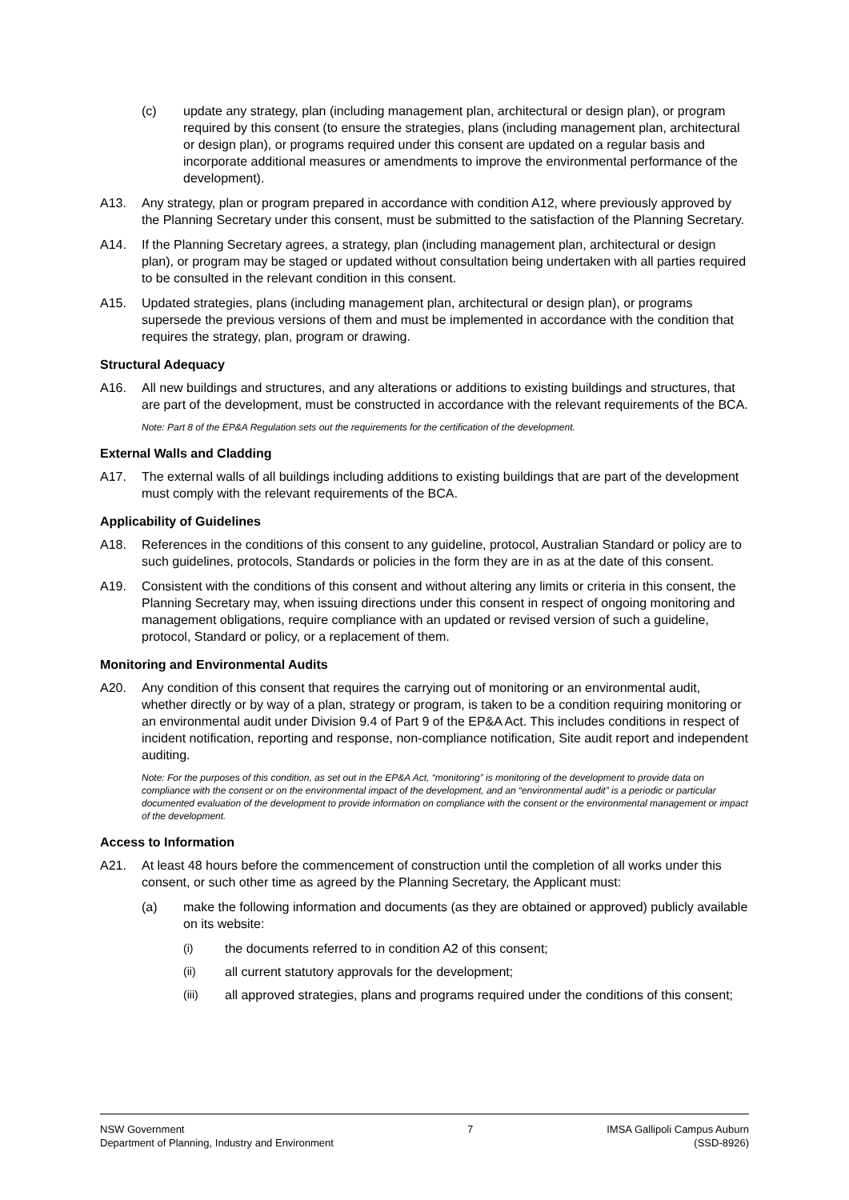(c) update any strategy, plan (including management plan, architectural or design plan), or program required by this consent (to ensure the strategies, plans (including management plan, architectural or design plan), or programs required under this consent are updated on a regular basis and incorporate additional measures or amendments to improve the environmental performance of the development).
A13. Any strategy, plan or program prepared in accordance with condition A12, where previously approved by the Planning Secretary under this consent, must be submitted to the satisfaction of the Planning Secretary.
A14. If the Planning Secretary agrees, a strategy, plan (including management plan, architectural or design plan), or program may be staged or updated without consultation being undertaken with all parties required to be consulted in the relevant condition in this consent.
A15. Updated strategies, plans (including management plan, architectural or design plan), or programs supersede the previous versions of them and must be implemented in accordance with the condition that requires the strategy, plan, program or drawing.
Structural Adequacy
A16. All new buildings and structures, and any alterations or additions to existing buildings and structures, that are part of the development, must be constructed in accordance with the relevant requirements of the BCA.
Note: Part 8 of the EP&A Regulation sets out the requirements for the certification of the development.
External Walls and Cladding
A17. The external walls of all buildings including additions to existing buildings that are part of the development must comply with the relevant requirements of the BCA.
Applicability of Guidelines
A18. References in the conditions of this consent to any guideline, protocol, Australian Standard or policy are to such guidelines, protocols, Standards or policies in the form they are in as at the date of this consent.
A19. Consistent with the conditions of this consent and without altering any limits or criteria in this consent, the Planning Secretary may, when issuing directions under this consent in respect of ongoing monitoring and management obligations, require compliance with an updated or revised version of such a guideline, protocol, Standard or policy, or a replacement of them.
Monitoring and Environmental Audits
A20. Any condition of this consent that requires the carrying out of monitoring or an environmental audit, whether directly or by way of a plan, strategy or program, is taken to be a condition requiring monitoring or an environmental audit under Division 9.4 of Part 9 of the EP&A Act. This includes conditions in respect of incident notification, reporting and response, non-compliance notification, Site audit report and independent auditing.
Note: For the purposes of this condition, as set out in the EP&A Act, “monitoring” is monitoring of the development to provide data on compliance with the consent or on the environmental impact of the development, and an “environmental audit” is a periodic or particular documented evaluation of the development to provide information on compliance with the consent or the environmental management or impact of the development.
Access to Information
A21. At least 48 hours before the commencement of construction until the completion of all works under this consent, or such other time as agreed by the Planning Secretary, the Applicant must:
(a) make the following information and documents (as they are obtained or approved) publicly available on its website:
(i) the documents referred to in condition A2 of this consent;
(ii) all current statutory approvals for the development;
(iii) all approved strategies, plans and programs required under the conditions of this consent;
NSW Government
Department of Planning, Industry and Environment
7 IMSA Gallipoli Campus Auburn
(SSD-8926)